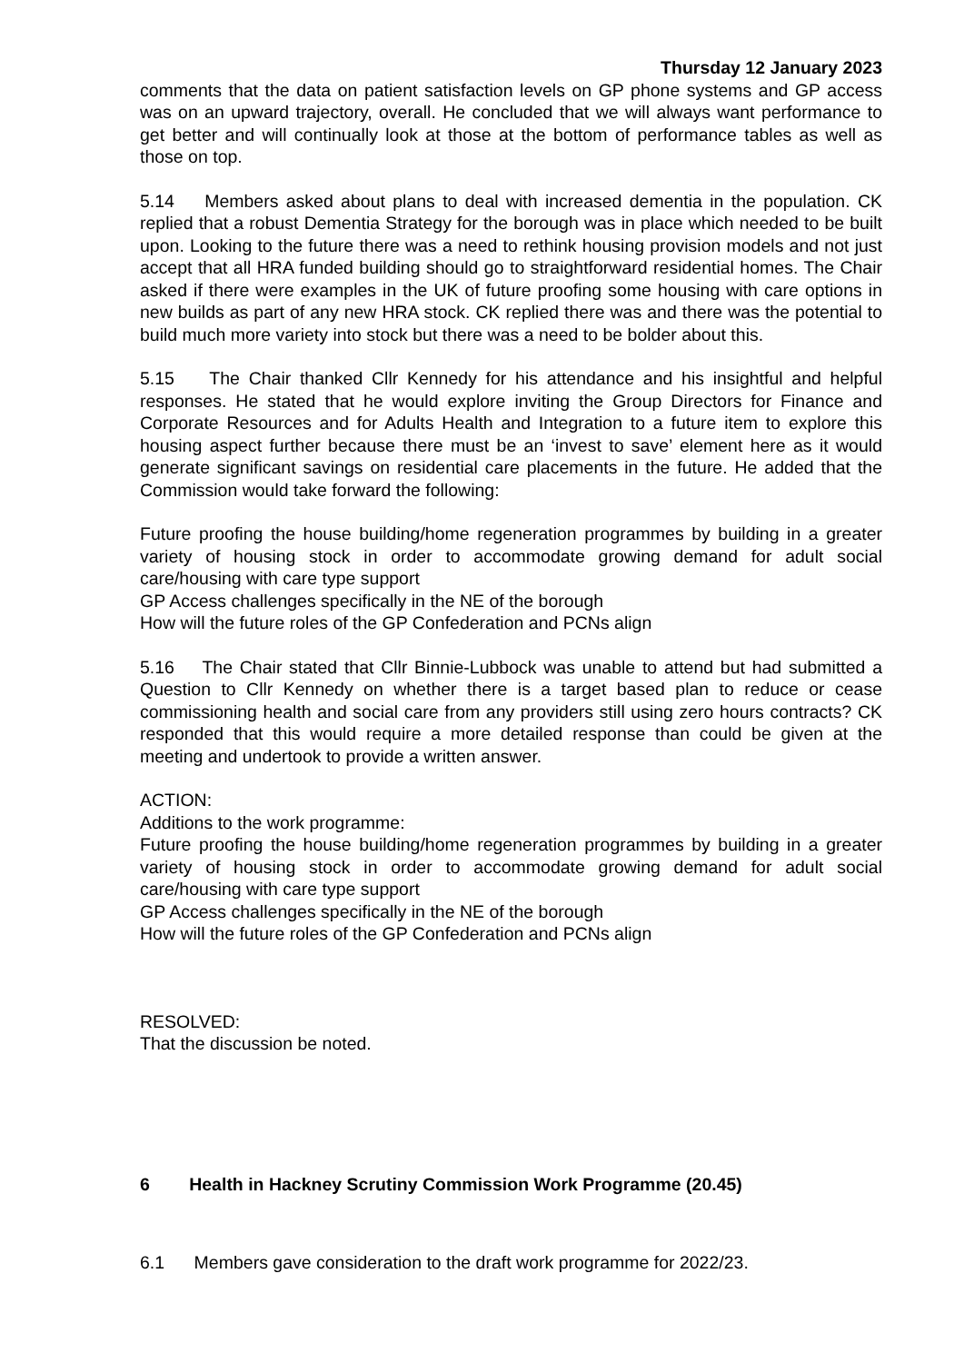Thursday 12 January 2023
comments that the data on patient satisfaction levels on GP phone systems and GP access was on an upward trajectory, overall. He concluded that we will always want performance to get better and will continually look at those at the bottom of performance tables as well as those on top.
5.14 Members asked about plans to deal with increased dementia in the population. CK replied that a robust Dementia Strategy for the borough was in place which needed to be built upon. Looking to the future there was a need to rethink housing provision models and not just accept that all HRA funded building should go to straightforward residential homes. The Chair asked if there were examples in the UK of future proofing some housing with care options in new builds as part of any new HRA stock. CK replied there was and there was the potential to build much more variety into stock but there was a need to be bolder about this.
5.15 The Chair thanked Cllr Kennedy for his attendance and his insightful and helpful responses. He stated that he would explore inviting the Group Directors for Finance and Corporate Resources and for Adults Health and Integration to a future item to explore this housing aspect further because there must be an ‘invest to save’ element here as it would generate significant savings on residential care placements in the future. He added that the Commission would take forward the following:
Future proofing the house building/home regeneration programmes by building in a greater variety of housing stock in order to accommodate growing demand for adult social care/housing with care type support
GP Access challenges specifically in the NE of the borough
How will the future roles of the GP Confederation and PCNs align
5.16 The Chair stated that Cllr Binnie-Lubbock was unable to attend but had submitted a Question to Cllr Kennedy on whether there is a target based plan to reduce or cease commissioning health and social care from any providers still using zero hours contracts? CK responded that this would require a more detailed response than could be given at the meeting and undertook to provide a written answer.
ACTION:
Additions to the work programme:
Future proofing the house building/home regeneration programmes by building in a greater variety of housing stock in order to accommodate growing demand for adult social care/housing with care type support
GP Access challenges specifically in the NE of the borough
How will the future roles of the GP Confederation and PCNs align
RESOLVED:
That the discussion be noted.
6 Health in Hackney Scrutiny Commission Work Programme (20.45)
6.1 Members gave consideration to the draft work programme for 2022/23.